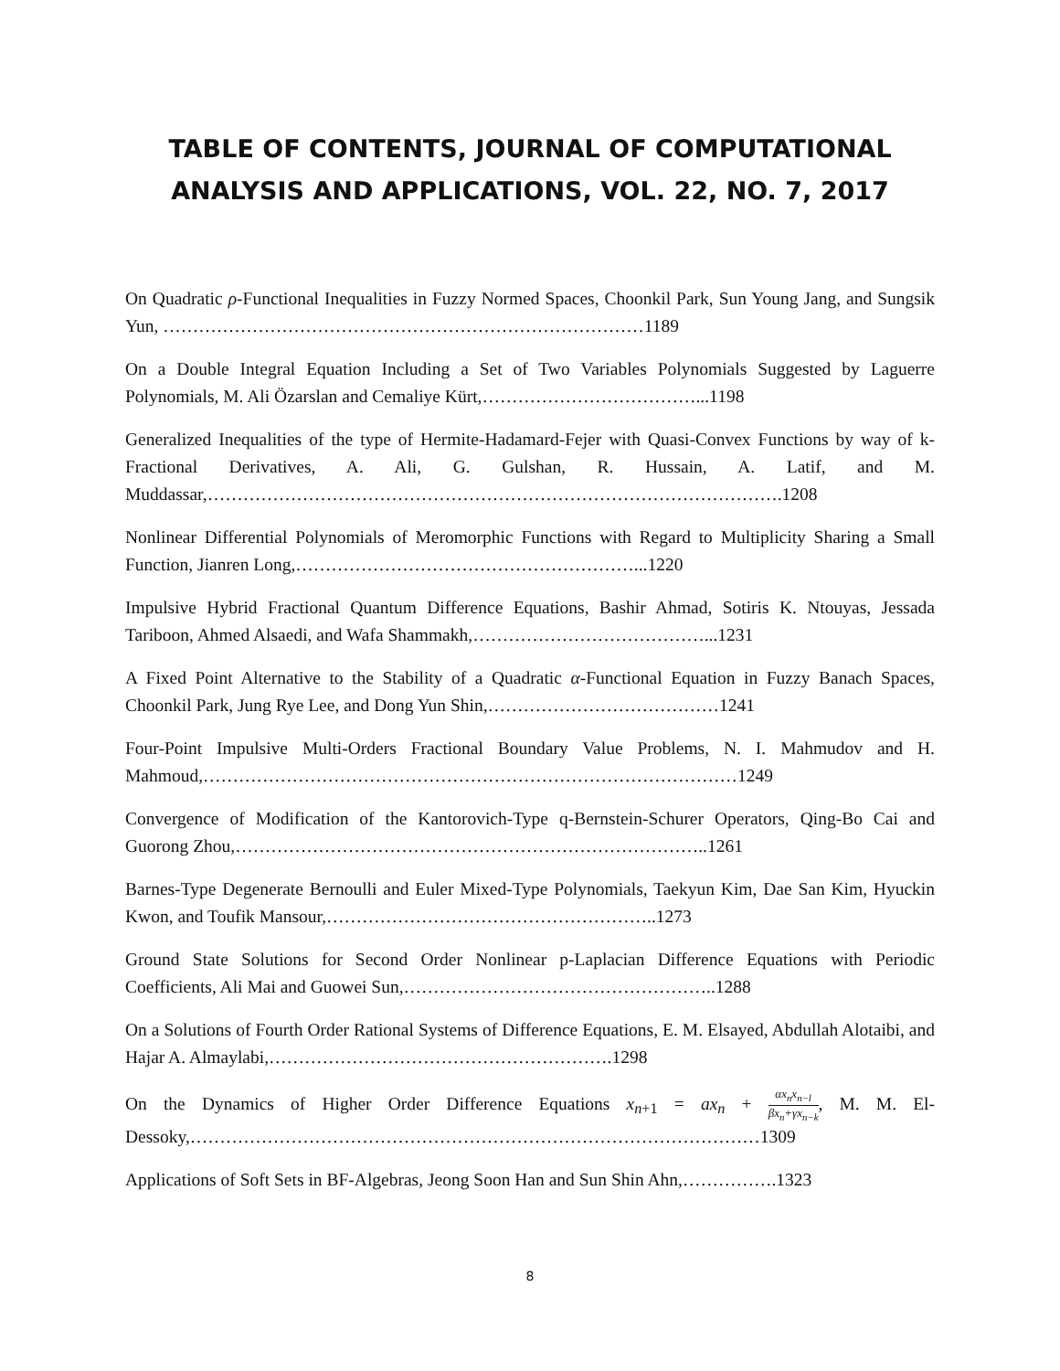TABLE OF CONTENTS, JOURNAL OF COMPUTATIONAL
ANALYSIS AND APPLICATIONS, VOL. 22, NO. 7, 2017
On Quadratic ρ-Functional Inequalities in Fuzzy Normed Spaces, Choonkil Park, Sun Young Jang, and Sungsik Yun, ………………………………………………………………………1189
On a Double Integral Equation Including a Set of Two Variables Polynomials Suggested by Laguerre Polynomials, M. Ali Özarslan and Cemaliye Kürt,………………………………...1198
Generalized Inequalities of the type of Hermite-Hadamard-Fejer with Quasi-Convex Functions by way of k-Fractional Derivatives, A. Ali, G. Gulshan, R. Hussain, A. Latif, and M. Muddassar,…………………………………………………………………………………….1208
Nonlinear Differential Polynomials of Meromorphic Functions with Regard to Multiplicity Sharing a Small Function, Jianren Long,…………………………………………………...1220
Impulsive Hybrid Fractional Quantum Difference Equations, Bashir Ahmad, Sotiris K. Ntouyas, Jessada Tariboon, Ahmed Alsaedi, and Wafa Shammakh,…………………………………...1231
A Fixed Point Alternative to the Stability of a Quadratic α-Functional Equation in Fuzzy Banach Spaces, Choonkil Park, Jung Rye Lee, and Dong Yun Shin,…………………………………1241
Four-Point Impulsive Multi-Orders Fractional Boundary Value Problems, N. I. Mahmudov and H. Mahmoud,………………………………………………………………………………1249
Convergence of Modification of the Kantorovich-Type q-Bernstein-Schurer Operators, Qing-Bo Cai and Guorong Zhou,……………………………………………………………………..1261
Barnes-Type Degenerate Bernoulli and Euler Mixed-Type Polynomials, Taekyun Kim, Dae San Kim, Hyuckin Kwon, and Toufik Mansour,………………………………………………..1273
Ground State Solutions for Second Order Nonlinear p-Laplacian Difference Equations with Periodic Coefficients, Ali Mai and Guowei Sun,……………………………………………..1288
On a Solutions of Fourth Order Rational Systems of Difference Equations, E. M. Elsayed, Abdullah Alotaibi, and Hajar A. Almaylabi,………………………………………………….1298
On the Dynamics of Higher Order Difference Equations x<sub>n+1</sub> = ax<sub>n</sub> + αx<sub>n</sub>x<sub>n−l</sub> βx<sub>n</sub>+γx<sub>n−k</sub>, M. M. El-Dessoky,……………………………………………………………………………………1309
Applications of Soft Sets in BF-Algebras, Jeong Soon Han and Sun Shin Ahn,…………….1323
8